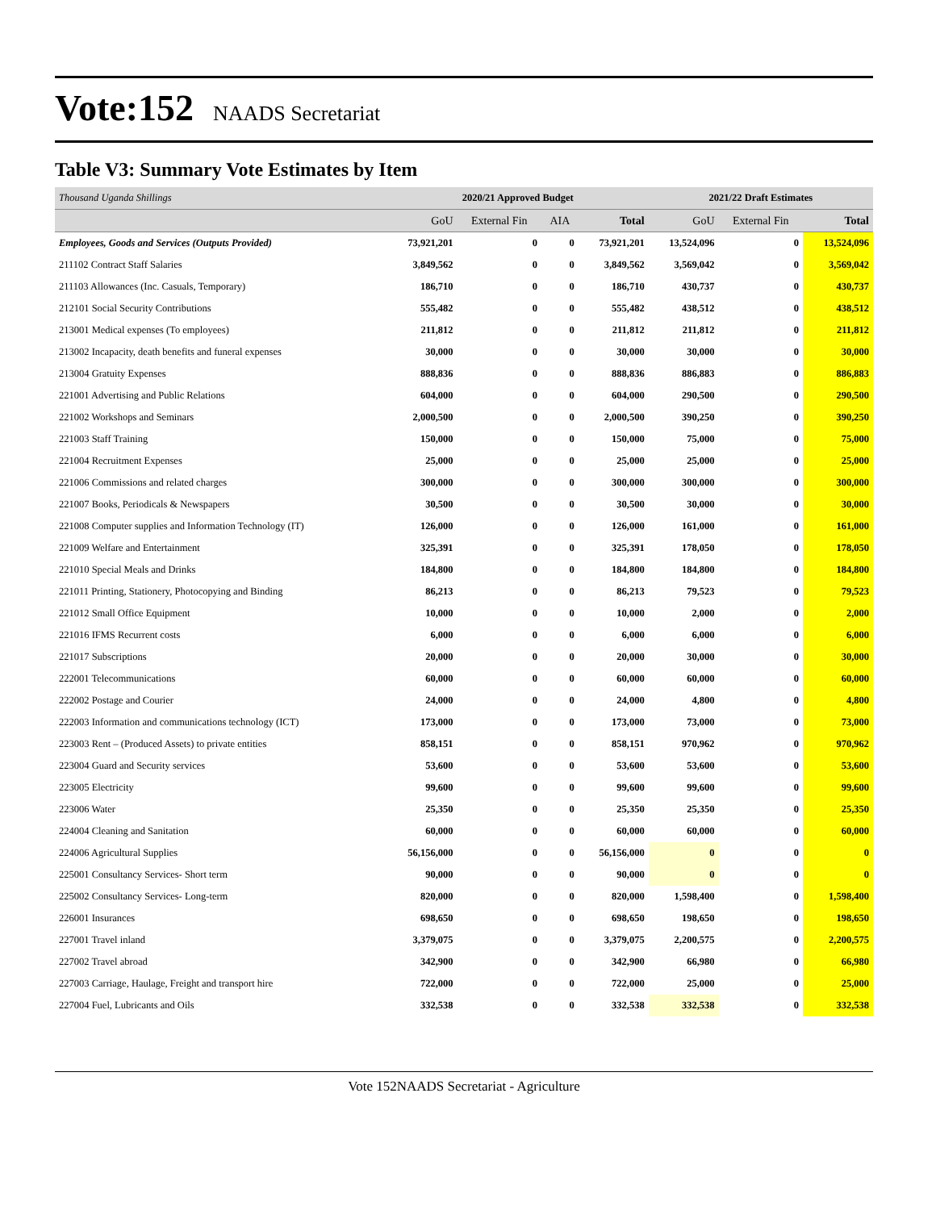Vote:152 NAADS Secretariat
Table V3: Summary Vote Estimates by Item
| Thousand Uganda Shillings | 2020/21 Approved Budget | | | | 2021/22 Draft Estimates | | |
| | GoU | External Fin | AIA | Total | GoU | External Fin | Total |
| Employees, Goods and Services (Outputs Provided) | 73,921,201 | 0 | 0 | 73,921,201 | 13,524,096 | 0 | 13,524,096 |
| 211102 Contract Staff Salaries | 3,849,562 | 0 | 0 | 3,849,562 | 3,569,042 | 0 | 3,569,042 |
| 211103 Allowances (Inc. Casuals, Temporary) | 186,710 | 0 | 0 | 186,710 | 430,737 | 0 | 430,737 |
| 212101 Social Security Contributions | 555,482 | 0 | 0 | 555,482 | 438,512 | 0 | 438,512 |
| 213001 Medical expenses (To employees) | 211,812 | 0 | 0 | 211,812 | 211,812 | 0 | 211,812 |
| 213002 Incapacity, death benefits and funeral expenses | 30,000 | 0 | 0 | 30,000 | 30,000 | 0 | 30,000 |
| 213004 Gratuity Expenses | 888,836 | 0 | 0 | 888,836 | 886,883 | 0 | 886,883 |
| 221001 Advertising and Public Relations | 604,000 | 0 | 0 | 604,000 | 290,500 | 0 | 290,500 |
| 221002 Workshops and Seminars | 2,000,500 | 0 | 0 | 2,000,500 | 390,250 | 0 | 390,250 |
| 221003 Staff Training | 150,000 | 0 | 0 | 150,000 | 75,000 | 0 | 75,000 |
| 221004 Recruitment Expenses | 25,000 | 0 | 0 | 25,000 | 25,000 | 0 | 25,000 |
| 221006 Commissions and related charges | 300,000 | 0 | 0 | 300,000 | 300,000 | 0 | 300,000 |
| 221007 Books, Periodicals & Newspapers | 30,500 | 0 | 0 | 30,500 | 30,000 | 0 | 30,000 |
| 221008 Computer supplies and Information Technology (IT) | 126,000 | 0 | 0 | 126,000 | 161,000 | 0 | 161,000 |
| 221009 Welfare and Entertainment | 325,391 | 0 | 0 | 325,391 | 178,050 | 0 | 178,050 |
| 221010 Special Meals and Drinks | 184,800 | 0 | 0 | 184,800 | 184,800 | 0 | 184,800 |
| 221011 Printing, Stationery, Photocopying and Binding | 86,213 | 0 | 0 | 86,213 | 79,523 | 0 | 79,523 |
| 221012 Small Office Equipment | 10,000 | 0 | 0 | 10,000 | 2,000 | 0 | 2,000 |
| 221016 IFMS Recurrent costs | 6,000 | 0 | 0 | 6,000 | 6,000 | 0 | 6,000 |
| 221017 Subscriptions | 20,000 | 0 | 0 | 20,000 | 30,000 | 0 | 30,000 |
| 222001 Telecommunications | 60,000 | 0 | 0 | 60,000 | 60,000 | 0 | 60,000 |
| 222002 Postage and Courier | 24,000 | 0 | 0 | 24,000 | 4,800 | 0 | 4,800 |
| 222003 Information and communications technology (ICT) | 173,000 | 0 | 0 | 173,000 | 73,000 | 0 | 73,000 |
| 223003 Rent – (Produced Assets) to private entities | 858,151 | 0 | 0 | 858,151 | 970,962 | 0 | 970,962 |
| 223004 Guard and Security services | 53,600 | 0 | 0 | 53,600 | 53,600 | 0 | 53,600 |
| 223005 Electricity | 99,600 | 0 | 0 | 99,600 | 99,600 | 0 | 99,600 |
| 223006 Water | 25,350 | 0 | 0 | 25,350 | 25,350 | 0 | 25,350 |
| 224004 Cleaning and Sanitation | 60,000 | 0 | 0 | 60,000 | 60,000 | 0 | 60,000 |
| 224006 Agricultural Supplies | 56,156,000 | 0 | 0 | 56,156,000 | 0 | 0 | 0 |
| 225001 Consultancy Services- Short term | 90,000 | 0 | 0 | 90,000 | 0 | 0 | 0 |
| 225002 Consultancy Services- Long-term | 820,000 | 0 | 0 | 820,000 | 1,598,400 | 0 | 1,598,400 |
| 226001 Insurances | 698,650 | 0 | 0 | 698,650 | 198,650 | 0 | 198,650 |
| 227001 Travel inland | 3,379,075 | 0 | 0 | 3,379,075 | 2,200,575 | 0 | 2,200,575 |
| 227002 Travel abroad | 342,900 | 0 | 0 | 342,900 | 66,980 | 0 | 66,980 |
| 227003 Carriage, Haulage, Freight and transport hire | 722,000 | 0 | 0 | 722,000 | 25,000 | 0 | 25,000 |
| 227004 Fuel, Lubricants and Oils | 332,538 | 0 | 0 | 332,538 | 332,538 | 0 | 332,538 |
Vote 152NAADS Secretariat - Agriculture